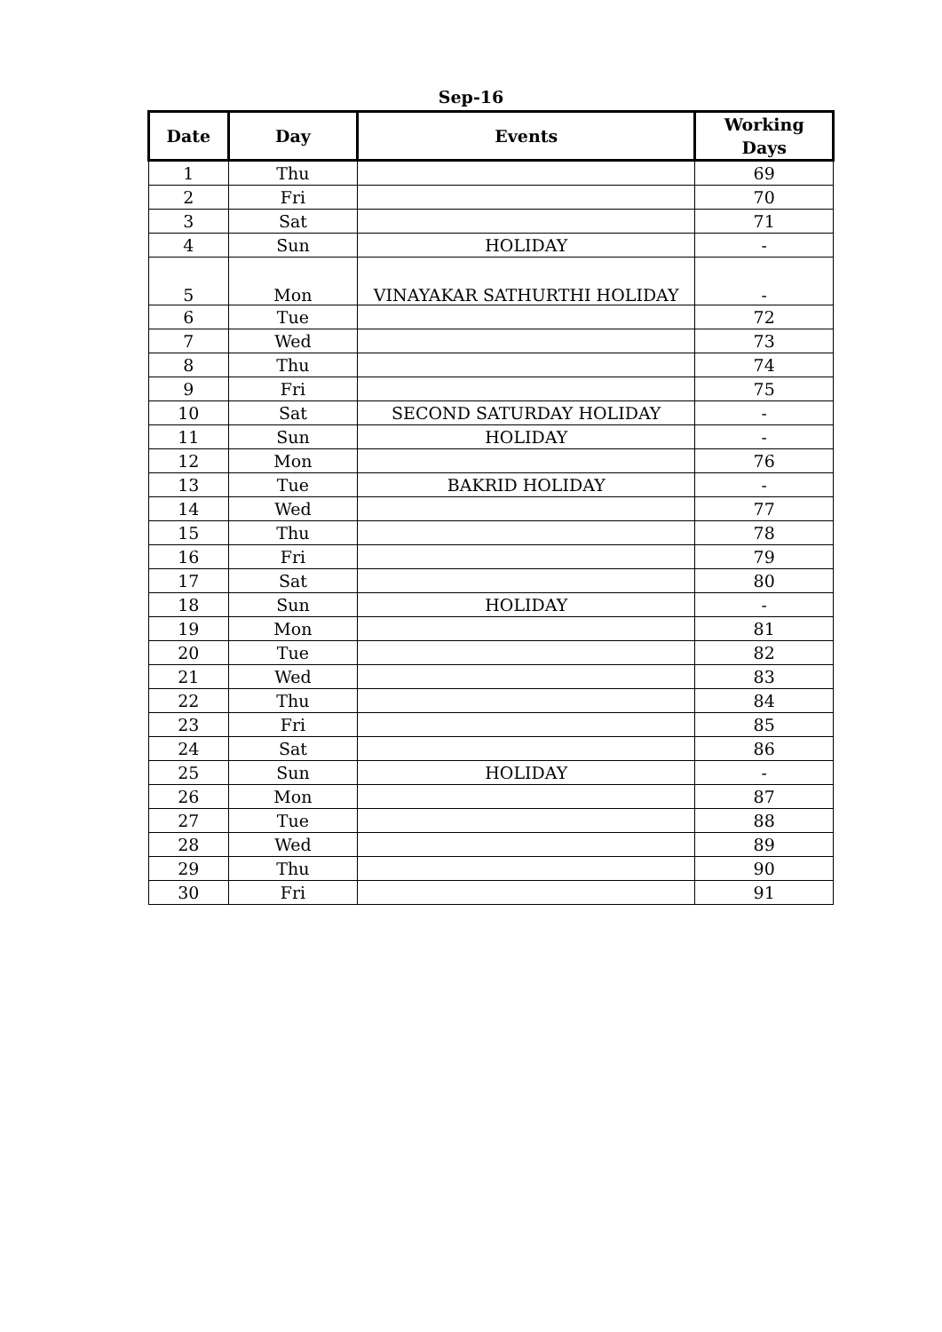Sep-16
| Date | Day | Events | Working Days |
| --- | --- | --- | --- |
| 1 | Thu | | 69 |
| 2 | Fri | | 70 |
| 3 | Sat | | 71 |
| 4 | Sun | HOLIDAY | - |
| 5 | Mon | VINAYAKAR SATHURTHI HOLIDAY | - |
| 6 | Tue | | 72 |
| 7 | Wed | | 73 |
| 8 | Thu | | 74 |
| 9 | Fri | | 75 |
| 10 | Sat | SECOND SATURDAY HOLIDAY | - |
| 11 | Sun | HOLIDAY | - |
| 12 | Mon | | 76 |
| 13 | Tue | BAKRID HOLIDAY | - |
| 14 | Wed | | 77 |
| 15 | Thu | | 78 |
| 16 | Fri | | 79 |
| 17 | Sat | | 80 |
| 18 | Sun | HOLIDAY | - |
| 19 | Mon | | 81 |
| 20 | Tue | | 82 |
| 21 | Wed | | 83 |
| 22 | Thu | | 84 |
| 23 | Fri | | 85 |
| 24 | Sat | | 86 |
| 25 | Sun | HOLIDAY | - |
| 26 | Mon | | 87 |
| 27 | Tue | | 88 |
| 28 | Wed | | 89 |
| 29 | Thu | | 90 |
| 30 | Fri | | 91 |